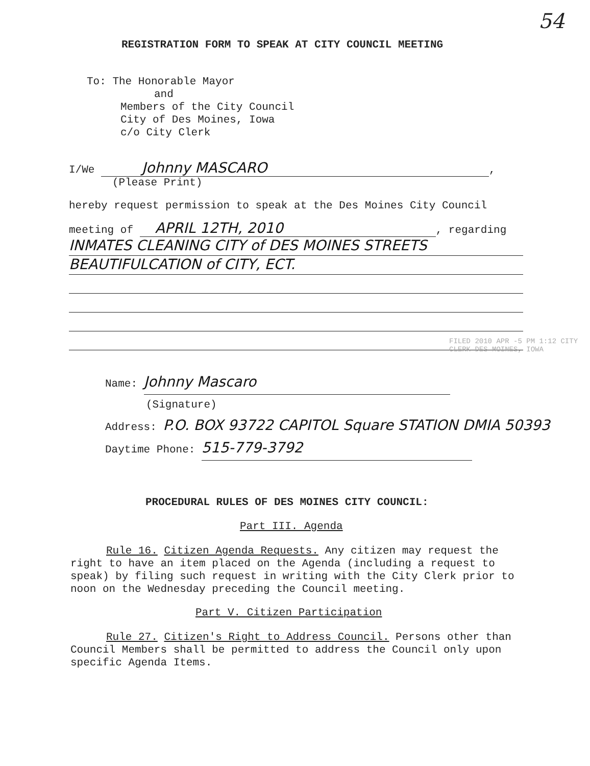54
REGISTRATION FORM TO SPEAK AT CITY COUNCIL MEETING
To: The Honorable Mayor
and
Members of the City Council
City of Des Moines, Iowa
c/o City Clerk
I/We Johnny MASCARO,
(Please Print)
hereby request permission to speak at the Des Moines City Council
meeting of APRIL 12TH, 2010, regarding
INMATES CLEANING CITY of DES MOINES STREETS
BEAUTIFULCATION of CITY, ECT.
FILED 2010 APR -5 PM 1:12 CITY CLERK DES MOINES, IOWA
Name: Johnny Mascaro
(Signature)
Address: P.O. BOX 93722 CAPITOL Square STATION DMIA 50393
Daytime Phone: 515-779-3792
PROCEDURAL RULES OF DES MOINES CITY COUNCIL:
Part III. Agenda
Rule 16. Citizen Agenda Requests. Any citizen may request the right to have an item placed on the Agenda (including a request to speak) by filing such request in writing with the City Clerk prior to noon on the Wednesday preceding the Council meeting.
Part V. Citizen Participation
Rule 27. Citizen's Right to Address Council. Persons other than Council Members shall be permitted to address the Council only upon specific Agenda Items.